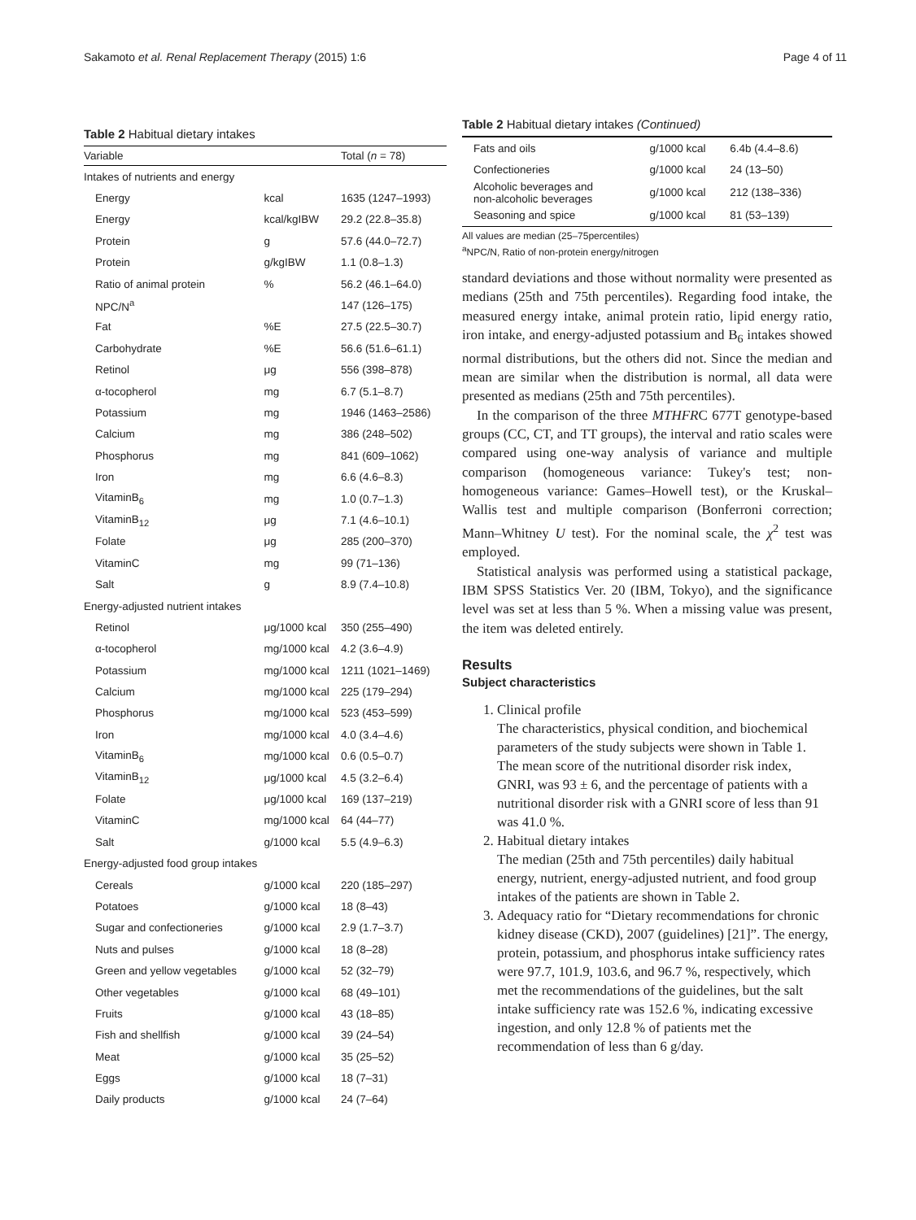Sakamoto et al. Renal Replacement Therapy (2015) 1:6 Page 4 of 11
Table 2 Habitual dietary intakes
| Variable | | Total ( n = 78) |
| --- | --- | --- |
| Intakes of nutrients and energy | | |
| Energy | kcal | 1635 (1247–1993) |
| Energy | kcal/kgIBW | 29.2 (22.8–35.8) |
| Protein | g | 57.6 (44.0–72.7) |
| Protein | g/kgIBW | 1.1 (0.8–1.3) |
| Ratio of animal protein | % | 56.2 (46.1–64.0) |
| NPC/N<sup>a</sup> | | 147 (126–175) |
| Fat | %E | 27.5 (22.5–30.7) |
| Carbohydrate | %E | 56.6 (51.6–61.1) |
| Retinol | μg | 556 (398–878) |
| α-tocopherol | mg | 6.7 (5.1–8.7) |
| Potassium | mg | 1946 (1463–2586) |
| Calcium | mg | 386 (248–502) |
| Phosphorus | mg | 841 (609–1062) |
| Iron | mg | 6.6 (4.6–8.3) |
| VitaminB<sub>6</sub> | mg | 1.0 (0.7–1.3) |
| VitaminB<sub>12</sub> | μg | 7.1 (4.6–10.1) |
| Folate | μg | 285 (200–370) |
| VitaminC | mg | 99 (71–136) |
| Salt | g | 8.9 (7.4–10.8) |
| Energy-adjusted nutrient intakes | | |
| Retinol | μg/1000 kcal | 350 (255–490) |
| α-tocopherol | mg/1000 kcal | 4.2 (3.6–4.9) |
| Potassium | mg/1000 kcal | 1211 (1021–1469) |
| Calcium | mg/1000 kcal | 225 (179–294) |
| Phosphorus | mg/1000 kcal | 523 (453–599) |
| Iron | mg/1000 kcal | 4.0 (3.4–4.6) |
| VitaminB<sub>6</sub> | mg/1000 kcal | 0.6 (0.5–0.7) |
| VitaminB<sub>12</sub> | μg/1000 kcal | 4.5 (3.2–6.4) |
| Folate | μg/1000 kcal | 169 (137–219) |
| VitaminC | mg/1000 kcal | 64 (44–77) |
| Salt | g/1000 kcal | 5.5 (4.9–6.3) |
| Energy-adjusted food group intakes | | |
| Cereals | g/1000 kcal | 220 (185–297) |
| Potatoes | g/1000 kcal | 18 (8–43) |
| Sugar and confectioneries | g/1000 kcal | 2.9 (1.7–3.7) |
| Nuts and pulses | g/1000 kcal | 18 (8–28) |
| Green and yellow vegetables | g/1000 kcal | 52 (32–79) |
| Other vegetables | g/1000 kcal | 68 (49–101) |
| Fruits | g/1000 kcal | 43 (18–85) |
| Fish and shellfish | g/1000 kcal | 39 (24–54) |
| Meat | g/1000 kcal | 35 (25–52) |
| Eggs | g/1000 kcal | 18 (7–31) |
| Daily products | g/1000 kcal | 24 (7–64) |
Table 2 Habitual dietary intakes (Continued)
| Fats and oils | g/1000 kcal | 6.4b (4.4–8.6) |
| Confectioneries | g/1000 kcal | 24 (13–50) |
| Alcoholic beverages and non-alcoholic beverages | g/1000 kcal | 212 (138–336) |
| Seasoning and spice | g/1000 kcal | 81 (53–139) |
All values are median (25–75percentiles)
<sup>a</sup> NPC/N, Ratio of non-protein energy/nitrogen
standard deviations and those without normality were presented as medians (25th and 75th percentiles). Regarding food intake, the measured energy intake, animal protein ratio, lipid energy ratio, iron intake, and energy-adjusted potassium and B<sub>6</sub> intakes showed normal distributions, but the others did not. Since the median and mean are similar when the distribution is normal, all data were presented as medians (25th and 75th percentiles).
In the comparison of the three MTHFRC 677T genotype-based groups (CC, CT, and TT groups), the interval and ratio scales were compared using one-way analysis of variance and multiple comparison (homogeneous variance: Tukey's test; non-homogeneous variance: Games–Howell test), or the Kruskal–Wallis test and multiple comparison (Bonferroni correction; Mann–Whitney U test). For the nominal scale, the χ<sup>2</sup> test was employed.
Statistical analysis was performed using a statistical package, IBM SPSS Statistics Ver. 20 (IBM, Tokyo), and the significance level was set at less than 5 %. When a missing value was present, the item was deleted entirely.
Results
Subject characteristics
1. Clinical profile
The characteristics, physical condition, and biochemical parameters of the study subjects were shown in Table 1.
The mean score of the nutritional disorder risk index, GNRI, was 93 ± 6, and the percentage of patients with a nutritional disorder risk with a GNRI score of less than 91 was 41.0 %.
2. Habitual dietary intakes
The median (25th and 75th percentiles) daily habitual energy, nutrient, energy-adjusted nutrient, and food group intakes of the patients are shown in Table 2.
3. Adequacy ratio for “Dietary recommendations for chronic kidney disease (CKD), 2007 (guidelines) [21]”. The energy, protein, potassium, and phosphorus intake sufficiency rates were 97.7, 101.9, 103.6, and 96.7 %, respectively, which met the recommendations of the guidelines, but the salt intake sufficiency rate was 152.6 %, indicating excessive ingestion, and only 12.8 % of patients met the recommendation of less than 6 g/day.